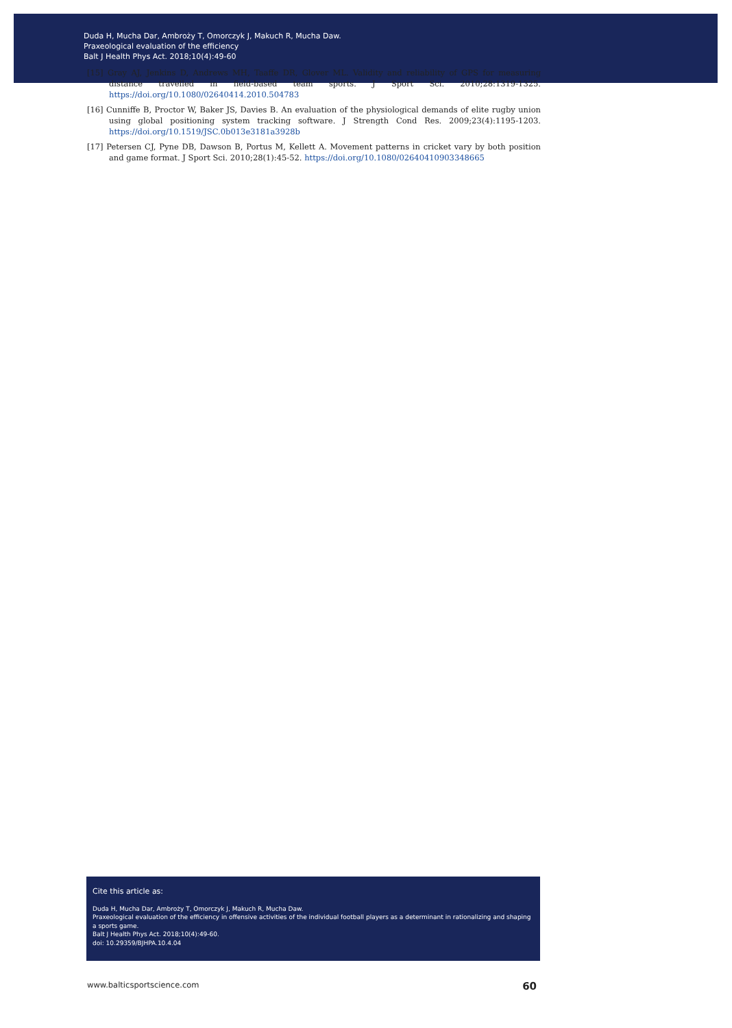Duda H, Mucha Dar, Ambroży T, Omorczyk J, Makuch R, Mucha Daw.
Praxeological evaluation of the efficiency
Balt J Health Phys Act. 2018;10(4):49-60
[15] Gray AJ, Jenkins D, Andrews MH, Taaffe DR, Glover ML. Validity and reliability of GPS for measuring distance travelled in field-based team sports. J Sport Sci. 2010;28:1319-1325. https://doi.org/10.1080/02640414.2010.504783
[16] Cunniffe B, Proctor W, Baker JS, Davies B. An evaluation of the physiological demands of elite rugby union using global positioning system tracking software. J Strength Cond Res. 2009;23(4):1195-1203. https://doi.org/10.1519/JSC.0b013e3181a3928b
[17] Petersen CJ, Pyne DB, Dawson B, Portus M, Kellett A. Movement patterns in cricket vary by both position and game format. J Sport Sci. 2010;28(1):45-52. https://doi.org/10.1080/02640410903348665
Cite this article as:
Duda H, Mucha Dar, Ambroży T, Omorczyk J, Makuch R, Mucha Daw.
Praxeological evaluation of the efficiency in offensive activities of the individual football players as a determinant in rationalizing and shaping a sports game.
Balt J Health Phys Act. 2018;10(4):49-60.
doi: 10.29359/BJHPA.10.4.04
www.balticsportscience.com 60